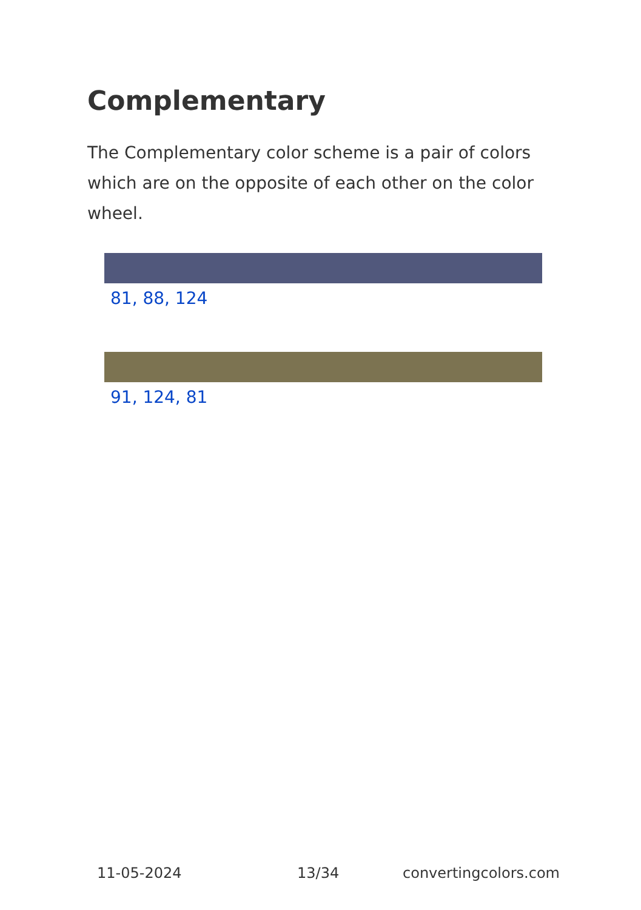Complementary
The Complementary color scheme is a pair of colors which are on the opposite of each other on the color wheel.
81, 88, 124
91, 124, 81
11-05-2024 13/34 convertingcolors.com